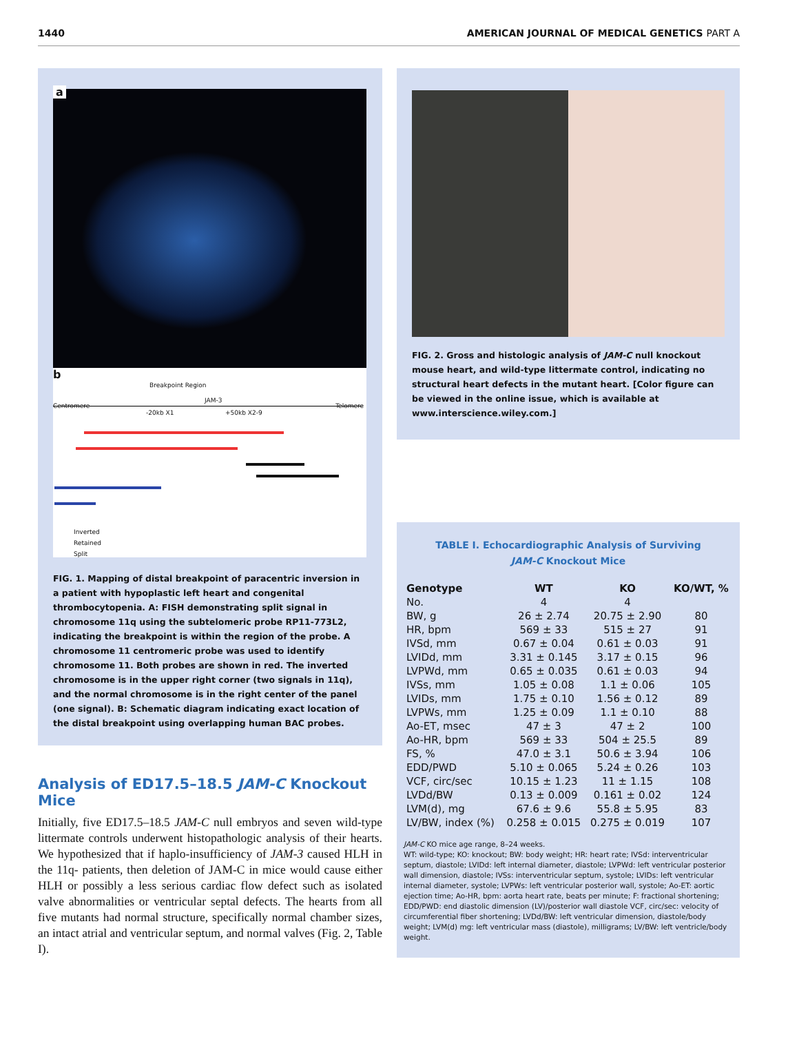1440 AMERICAN JOURNAL OF MEDICAL GENETICS PART A
a
b
Breakpoint Region
JAM-3
Centromere Telomere
-20kb X1 +50kb X2-9
Inverted
Retained
Split
FIG. 1. Mapping of distal breakpoint of paracentric inversion in a patient with hypoplastic left heart and congenital thrombocytopenia. A: FISH demonstrating split signal in chromosome 11q using the subtelomeric probe RP11-773L2, indicating the breakpoint is within the region of the probe. A chromosome 11 centromeric probe was used to identify chromosome 11. Both probes are shown in red. The inverted chromosome is in the upper right corner (two signals in 11q), and the normal chromosome is in the right center of the panel (one signal). B: Schematic diagram indicating exact location of the distal breakpoint using overlapping human BAC probes.
Analysis of ED17.5–18.5 JAM-C Knockout Mice
Initially, five ED17.5–18.5 JAM-C null embryos and seven wild-type littermate controls underwent histopathologic analysis of their hearts. We hypothesized that if haplo-insufficiency of JAM-3 caused HLH in the 11q- patients, then deletion of JAM-C in mice would cause either HLH or possibly a less serious cardiac flow defect such as isolated valve abnormalities or ventricular septal defects. The hearts from all five mutants had normal structure, specifically normal chamber sizes, an intact atrial and ventricular septum, and normal valves (Fig. 2, Table I).
FIG. 2. Gross and histologic analysis of JAM-C null knockout mouse heart, and wild-type littermate control, indicating no structural heart defects in the mutant heart. [Color figure can be viewed in the online issue, which is available at www.interscience.wiley.com.]
TABLE I. Echocardiographic Analysis of Surviving
JAM-C Knockout Mice
| Genotype | WT | KO | KO/WT, % |
| --- | --- | --- | --- |
| No. | 4 | 4 | |
| BW, g | 26 ± 2.74 | 20.75 ± 2.90 | 80 |
| HR, bpm | 569 ± 33 | 515 ± 27 | 91 |
| IVSd, mm | 0.67 ± 0.04 | 0.61 ± 0.03 | 91 |
| LVIDd, mm | 3.31 ± 0.145 | 3.17 ± 0.15 | 96 |
| LVPWd, mm | 0.65 ± 0.035 | 0.61 ± 0.03 | 94 |
| IVSs, mm | 1.05 ± 0.08 | 1.1 ± 0.06 | 105 |
| LVIDs, mm | 1.75 ± 0.10 | 1.56 ± 0.12 | 89 |
| LVPWs, mm | 1.25 ± 0.09 | 1.1 ± 0.10 | 88 |
| Ao-ET, msec | 47 ± 3 | 47 ± 2 | 100 |
| Ao-HR, bpm | 569 ± 33 | 504 ± 25.5 | 89 |
| FS, % | 47.0 ± 3.1 | 50.6 ± 3.94 | 106 |
| EDD/PWD | 5.10 ± 0.065 | 5.24 ± 0.26 | 103 |
| VCF, circ/sec | 10.15 ± 1.23 | 11 ± 1.15 | 108 |
| LVDd/BW | 0.13 ± 0.009 | 0.161 ± 0.02 | 124 |
| LVM(d), mg | 67.6 ± 9.6 | 55.8 ± 5.95 | 83 |
| LV/BW, index (%) | 0.258 ± 0.015 | 0.275 ± 0.019 | 107 |
JAM-C KO mice age range, 8–24 weeks.
WT: wild-type; KO: knockout; BW: body weight; HR: heart rate; IVSd: interventricular septum, diastole; LVIDd: left internal diameter, diastole; LVPWd: left ventricular posterior wall dimension, diastole; IVSs: interventricular septum, systole; LVIDs: left ventricular internal diameter, systole; LVPWs: left ventricular posterior wall, systole; Ao-ET: aortic ejection time; Ao-HR, bpm: aorta heart rate, beats per minute; F: fractional shortening; EDD/PWD: end diastolic dimension (LV)/posterior wall diastole VCF, circ/sec: velocity of circumferential fiber shortening; LVDd/BW: left ventricular dimension, diastole/body weight; LVM(d) mg: left ventricular mass (diastole), milligrams; LV/BW: left ventricle/body weight.